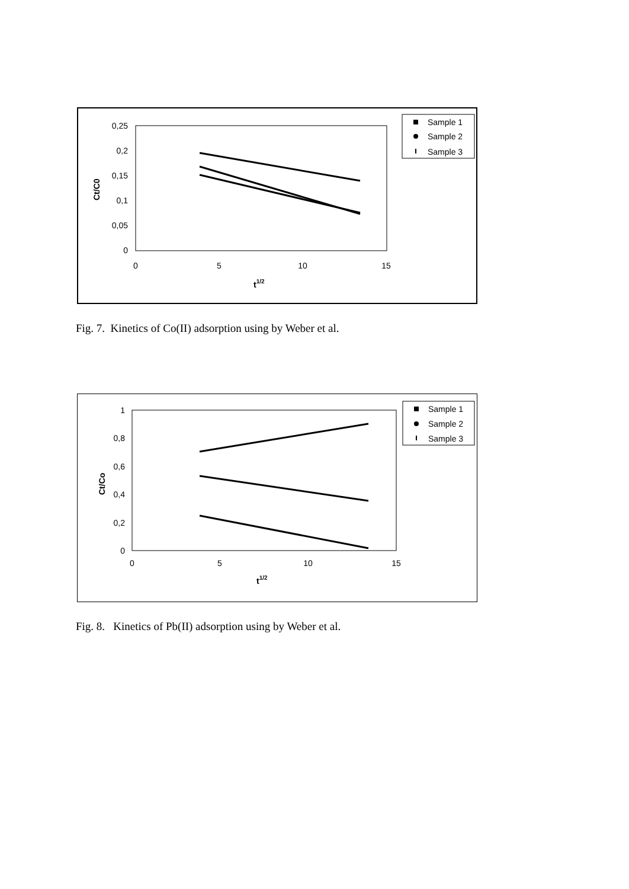0,25
0,2
0,15
0,1
0,05
0
0
5
10
15
t1/2
Ct/C0
Sample 1
Sample 2
Sample 3
Fig. 7. Kinetics of Co(II) adsorption using by Weber et al.
1
0,8
0,6
0,4
0,2
0
0
5
10
15
t1/2
Ct/Co
Sample 1
Sample 2
Sample 3
Fig. 8. Kinetics of Pb(II) adsorption using by Weber et al.